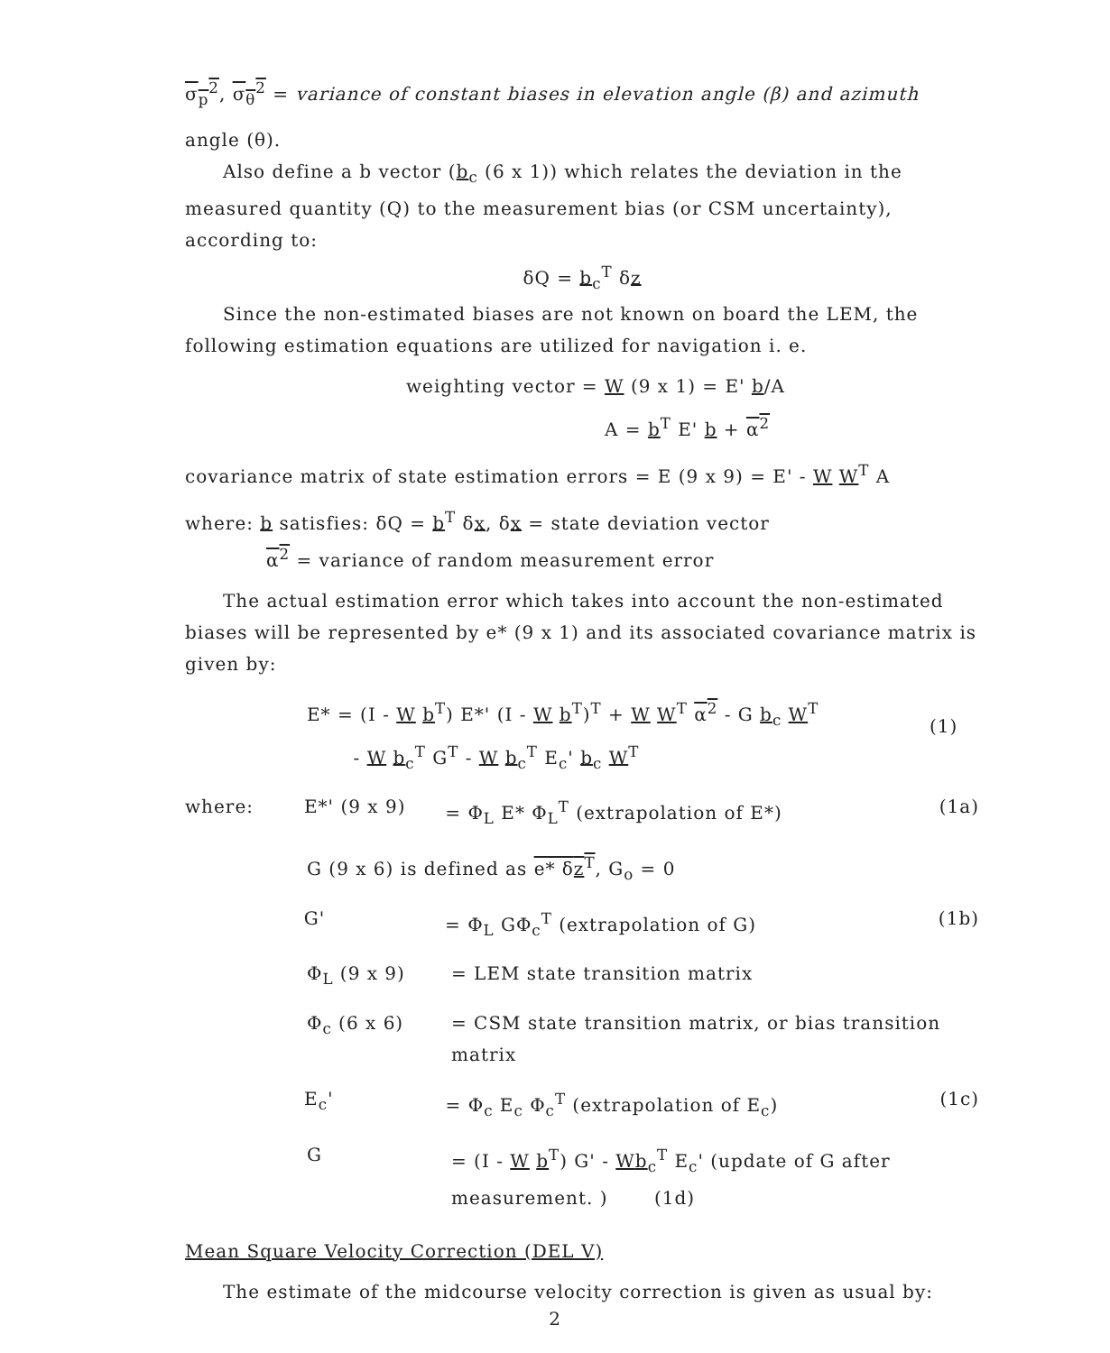σ<sub>p</sub><sup>2</sup>, σ<sub>θ</sub><sup>2</sup> = variance of constant biases in elevation angle (β) and azimuth
angle (θ).
Also define a b vector (b<sub>c</sub> (6 x 1)) which relates the deviation in the measured quantity (Q) to the measurement bias (or CSM uncertainty), according to:
δQ = b<sub>c</sub><sup>T</sup> δz
Since the non-estimated biases are not known on board the LEM, the following estimation equations are utilized for navigation i. e.
weighting vector = W (9 x 1) = E' b/A
A = b<sup>T</sup> E' b + α<sup>2</sup>
covariance matrix of state estimation errors = E (9 x 9) = E' - W W<sup>T</sup> A
where: b satisfies: δQ = b<sup>T</sup> δx, δx = state deviation vector
α<sup>2</sup> = variance of random measurement error
The actual estimation error which takes into account the non-estimated biases will be represented by e* (9 x 1) and its associated covariance matrix is given by:
E* = (I - W b<sup>T</sup>) E*' (I - W b<sup>T</sup>)<sup>T</sup> + W W<sup>T</sup> α<sup>2</sup> - G b<sub>c</sub> W<sup>T</sup>
- W b<sub>c</sub><sup>T</sup> G<sup>T</sup> - W b<sub>c</sub><sup>T</sup> E<sub>c</sub>' b<sub>c</sub> W<sup>T</sup>
(1)
where: E*' (9 x 9) = Φ<sub>L</sub> E* Φ<sub>L</sub><sup>T</sup> (extrapolation of E*) (1a)
G (9 x 6) is defined as e* δz<sup>T</sup>, G<sub>o</sub> = 0
G' = Φ<sub>L</sub> GΦ<sub>c</sub><sup>T</sup> (extrapolation of G) (1b)
Φ<sub>L</sub> (9 x 9) = LEM state transition matrix
Φ<sub>c</sub> (6 x 6) = CSM state transition matrix, or bias transition matrix
E<sub>c</sub>' = Φ<sub>c</sub> E<sub>c</sub> Φ<sub>c</sub><sup>T</sup> (extrapolation of E<sub>c</sub>) (1c)
G = (I - W b<sup>T</sup>) G' - Wb<sub>c</sub><sup>T</sup> E<sub>c</sub>' (update of G after measurement. ) (1d)
Mean Square Velocity Correction (DEL V)
The estimate of the midcourse velocity correction is given as usual by:
2